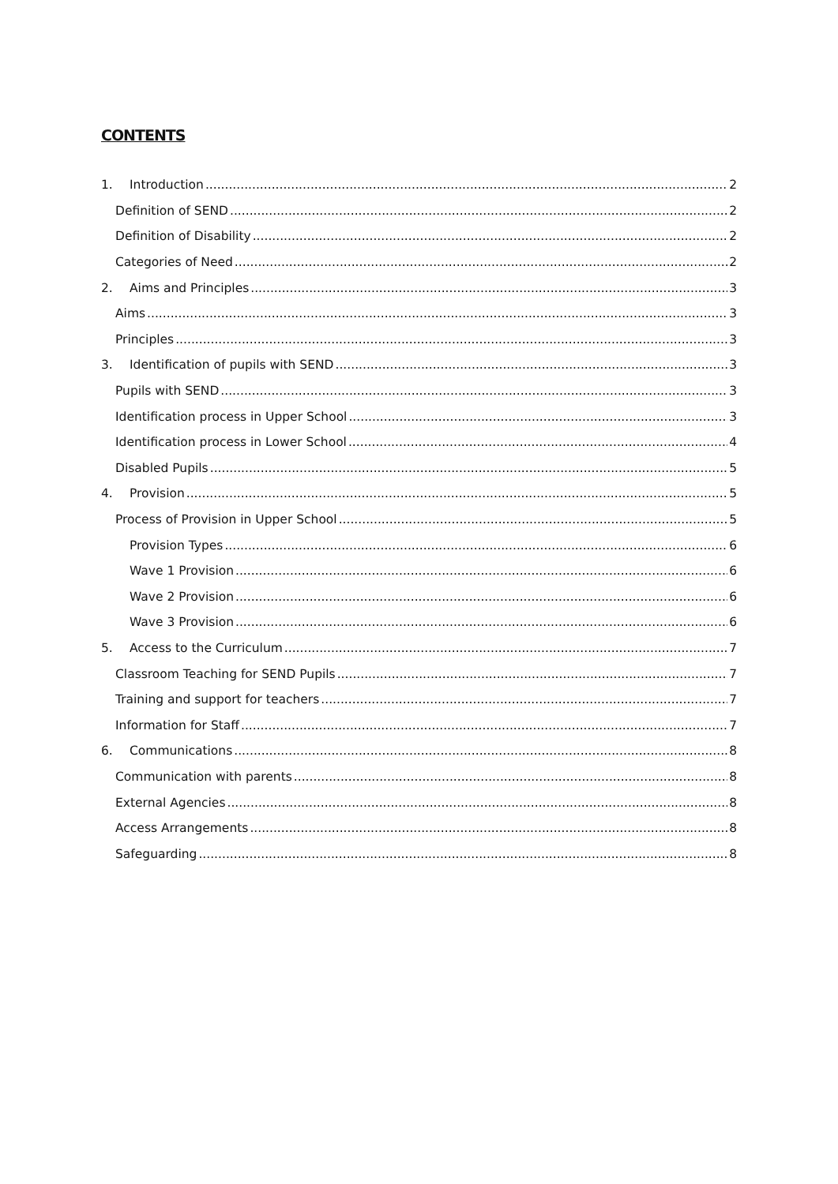CONTENTS
1. Introduction 2
Definition of SEND 2
Definition of Disability 2
Categories of Need 2
2. Aims and Principles 3
Aims 3
Principles 3
3. Identification of pupils with SEND 3
Pupils with SEND 3
Identification process in Upper School 3
Identification process in Lower School 4
Disabled Pupils 5
4. Provision 5
Process of Provision in Upper School 5
Provision Types 6
Wave 1 Provision 6
Wave 2 Provision 6
Wave 3 Provision 6
5. Access to the Curriculum 7
Classroom Teaching for SEND Pupils 7
Training and support for teachers 7
Information for Staff 7
6. Communications 8
Communication with parents 8
External Agencies 8
Access Arrangements 8
Safeguarding 8